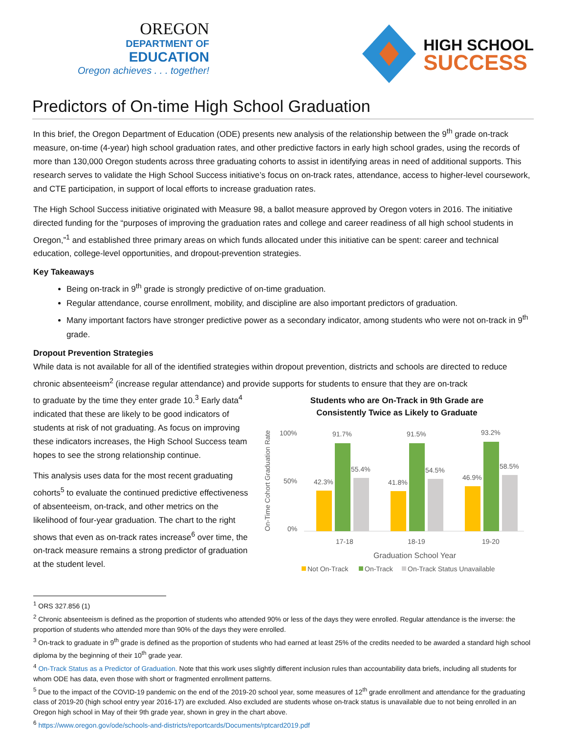OREGON
DEPARTMENT OF
EDUCATION
Oregon achieves . . . together!
HIGH SCHOOL
SUCCESS
Predictors of On-time High School Graduation
In this brief, the Oregon Department of Education (ODE) presents new analysis of the relationship between the 9<sup>th</sup> grade on-track measure, on-time (4-year) high school graduation rates, and other predictive factors in early high school grades, using the records of more than 130,000 Oregon students across three graduating cohorts to assist in identifying areas in need of additional supports. This research serves to validate the High School Success initiative’s focus on on-track rates, attendance, access to higher-level coursework, and CTE participation, in support of local efforts to increase graduation rates.
The High School Success initiative originated with Measure 98, a ballot measure approved by Oregon voters in 2016. The initiative directed funding for the “purposes of improving the graduation rates and college and career readiness of all high school students in Oregon,”<sup>1</sup> and established three primary areas on which funds allocated under this initiative can be spent: career and technical education, college-level opportunities, and dropout-prevention strategies.
Key Takeaways
Being on-track in 9<sup>th</sup> grade is strongly predictive of on-time graduation.
Regular attendance, course enrollment, mobility, and discipline are also important predictors of graduation.
Many important factors have stronger predictive power as a secondary indicator, among students who were not on-track in 9<sup>th</sup> grade.
Dropout Prevention Strategies
While data is not available for all of the identified strategies within dropout prevention, districts and schools are directed to reduce chronic absenteeism<sup>2</sup> (increase regular attendance) and provide supports for students to ensure that they are on-track
to graduate by the time they enter grade 10.<sup>3</sup> Early data<sup>4</sup> indicated that these are likely to be good indicators of students at risk of not graduating. As focus on improving these indicators increases, the High School Success team hopes to see the strong relationship continue.
This analysis uses data for the most recent graduating cohorts<sup>5</sup> to evaluate the continued predictive effectiveness of absenteeism, on-track, and other metrics on the likelihood of four-year graduation. The chart to the right shows that even as on-track rates increase<sup>6</sup> over time, the on-track measure remains a strong predictor of graduation at the student level.
Students who are On-Track in 9th Grade are
Consistently Twice as Likely to Graduate
On-Time Cohort Graduation Rate
100%
50%
0%
42.3%
91.7%
55.4%
17-18
41.8%
91.5%
54.5%
18-19
46.9%
93.2%
58.5%
19-20
Graduation School Year
Not On-Track
On-Track
On-Track Status Unavailable
<sup>1</sup> ORS 327.856 (1)
<sup>2</sup> Chronic absenteeism is defined as the proportion of students who attended 90% or less of the days they were enrolled. Regular attendance is the inverse: the proportion of students who attended more than 90% of the days they were enrolled.
<sup>3</sup> On-track to graduate in 9<sup>th</sup> grade is defined as the proportion of students who had earned at least 25% of the credits needed to be awarded a standard high school diploma by the beginning of their 10<sup>th</sup> grade year.
<sup>4</sup> On-Track Status as a Predictor of Graduation. Note that this work uses slightly different inclusion rules than accountability data briefs, including all students for whom ODE has data, even those with short or fragmented enrollment patterns.
<sup>5</sup> Due to the impact of the COVID-19 pandemic on the end of the 2019-20 school year, some measures of 12<sup>th</sup> grade enrollment and attendance for the graduating class of 2019-20 (high school entry year 2016-17) are excluded. Also excluded are students whose on-track status is unavailable due to not being enrolled in an Oregon high school in May of their 9th grade year, shown in grey in the chart above.
<sup>6</sup> https://www.oregon.gov/ode/schools-and-districts/reportcards/Documents/rptcard2019.pdf